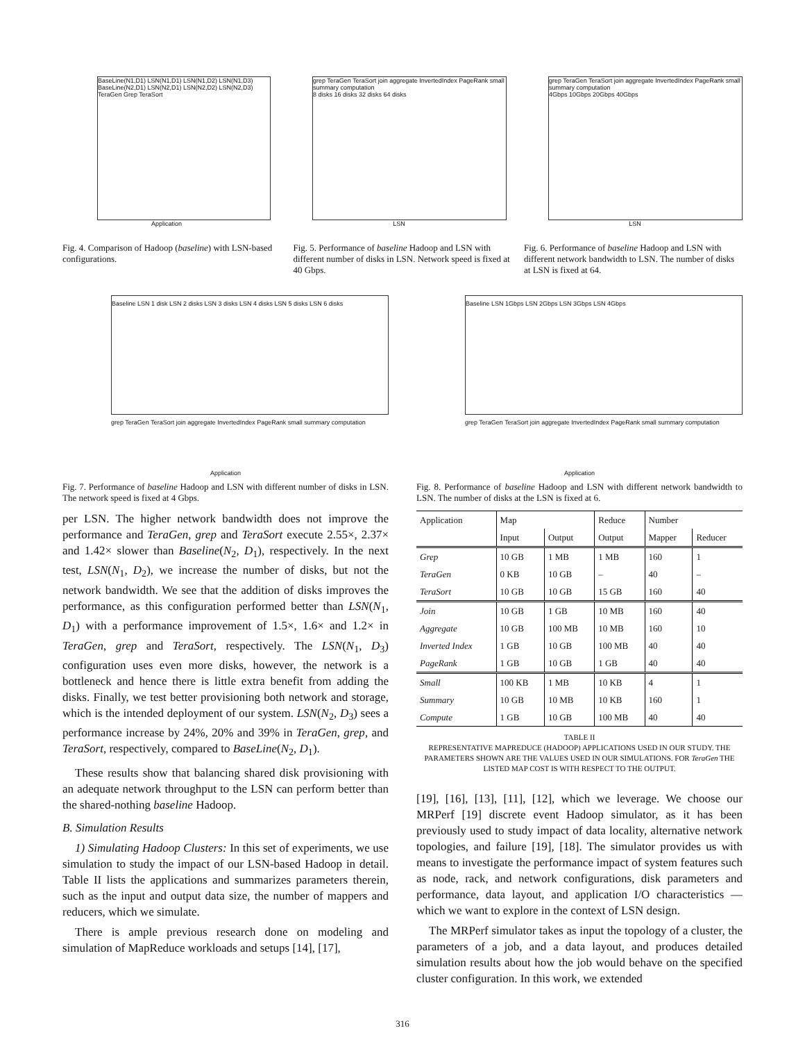BaseLine(N1,D1) LSN(N1,D1) LSN(N1,D2) LSN(N1,D3) BaseLine(N2,D1) LSN(N2,D1) LSN(N2,D2) LSN(N2,D3)
TeraGen Grep TeraSort
Application
grep TeraGen TeraSort join aggregate InvertedIndex PageRank small summary computation
8 disks 16 disks 32 disks 64 disks
LSN
grep TeraGen TeraSort join aggregate InvertedIndex PageRank small summary computation
4Gbps 10Gbps 20Gbps 40Gbps
LSN
Fig. 4. Comparison of Hadoop (baseline) with LSN-based configurations.
Fig. 5. Performance of baseline Hadoop and LSN with different number of disks in LSN. Network speed is fixed at 40 Gbps.
Fig. 6. Performance of baseline Hadoop and LSN with different network bandwidth to LSN. The number of disks at LSN is fixed at 64.
Baseline LSN 1 disk LSN 2 disks LSN 3 disks LSN 4 disks LSN 5 disks LSN 6 disks
grep TeraGen TeraSort join aggregate InvertedIndex PageRank small summary computation
Application
Fig. 7. Performance of baseline Hadoop and LSN with different number of disks in LSN. The network speed is fixed at 4 Gbps.
Baseline LSN 1Gbps LSN 2Gbps LSN 3Gbps LSN 4Gbps
grep TeraGen TeraSort join aggregate InvertedIndex PageRank small summary computation
Application
Fig. 8. Performance of baseline Hadoop and LSN with different network bandwidth to LSN. The number of disks at the LSN is fixed at 6.
per LSN. The higher network bandwidth does not improve the performance and TeraGen, grep and TeraSort execute 2.55×, 2.37× and 1.42× slower than Baseline(N<sub>2</sub>, D<sub>1</sub>), respectively. In the next test, LSN(N<sub>1</sub>, D<sub>2</sub>), we increase the number of disks, but not the network bandwidth. We see that the addition of disks improves the performance, as this configuration performed better than LSN(N<sub>1</sub>, D<sub>1</sub>) with a performance improvement of 1.5×, 1.6× and 1.2× in TeraGen, grep and TeraSort, respectively. The LSN(N<sub>1</sub>, D<sub>3</sub>) configuration uses even more disks, however, the network is a bottleneck and hence there is little extra benefit from adding the disks. Finally, we test better provisioning both network and storage, which is the intended deployment of our system. LSN(N<sub>2</sub>, D<sub>3</sub>) sees a performance increase by 24%, 20% and 39% in TeraGen, grep, and TeraSort, respectively, compared to BaseLine(N<sub>2</sub>, D<sub>1</sub>).
These results show that balancing shared disk provisioning with an adequate network throughput to the LSN can perform better than the shared-nothing baseline Hadoop.
B. Simulation Results
1) Simulating Hadoop Clusters: In this set of experiments, we use simulation to study the impact of our LSN-based Hadoop in detail. Table II lists the applications and summarizes parameters therein, such as the input and output data size, the number of mappers and reducers, which we simulate.
There is ample previous research done on modeling and simulation of MapReduce workloads and setups [14], [17],
| Application | Map | | Reduce | Number | |
| --- | --- | --- | --- | --- | --- |
| | Input | Output | Output | Mapper | Reducer |
| Grep | 10 GB | 1 MB | 1 MB | 160 | 1 |
| TeraGen | 0 KB | 10 GB | – | 40 | – |
| TeraSort | 10 GB | 10 GB | 15 GB | 160 | 40 |
| Join | 10 GB | 1 GB | 10 MB | 160 | 40 |
| Aggregate | 10 GB | 100 MB | 10 MB | 160 | 10 |
| Inverted Index | 1 GB | 10 GB | 100 MB | 40 | 40 |
| PageRank | 1 GB | 10 GB | 1 GB | 40 | 40 |
| Small | 100 KB | 1 MB | 10 KB | 4 | 1 |
| Summary | 10 GB | 10 MB | 10 KB | 160 | 1 |
| Compute | 1 GB | 10 GB | 100 MB | 40 | 40 |
TABLE II
REPRESENTATIVE MAPREDUCE (HADOOP) APPLICATIONS USED IN OUR STUDY. THE PARAMETERS SHOWN ARE THE VALUES USED IN OUR SIMULATIONS. FOR TeraGen THE LISTED MAP COST IS WITH RESPECT TO THE OUTPUT.
[19], [16], [13], [11], [12], which we leverage. We choose our MRPerf [19] discrete event Hadoop simulator, as it has been previously used to study impact of data locality, alternative network topologies, and failure [19], [18]. The simulator provides us with means to investigate the performance impact of system features such as node, rack, and network configurations, disk parameters and performance, data layout, and application I/O characteristics — which we want to explore in the context of LSN design.
The MRPerf simulator takes as input the topology of a cluster, the parameters of a job, and a data layout, and produces detailed simulation results about how the job would behave on the specified cluster configuration. In this work, we extended
316